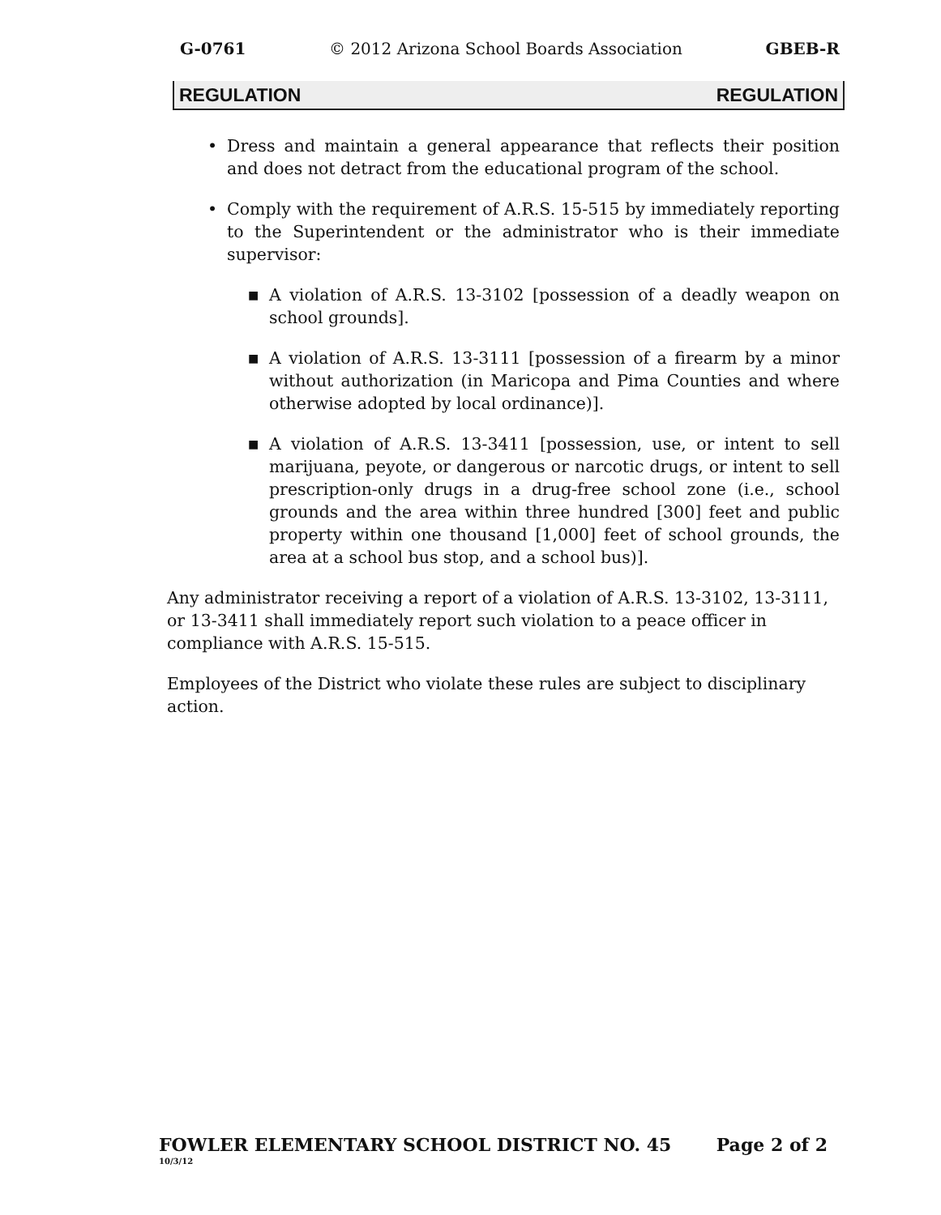G-0761 © 2012 Arizona School Boards Association GBEB-R
REGULATION REGULATION
• Dress and maintain a general appearance that reflects their position and does not detract from the educational program of the school.
• Comply with the requirement of A.R.S. 15-515 by immediately reporting to the Superintendent or the administrator who is their immediate supervisor:
■ A violation of A.R.S. 13-3102 [possession of a deadly weapon on school grounds].
■ A violation of A.R.S. 13-3111 [possession of a firearm by a minor without authorization (in Maricopa and Pima Counties and where otherwise adopted by local ordinance)].
■ A violation of A.R.S. 13-3411 [possession, use, or intent to sell marijuana, peyote, or dangerous or narcotic drugs, or intent to sell prescription-only drugs in a drug-free school zone (i.e., school grounds and the area within three hundred [300] feet and public property within one thousand [1,000] feet of school grounds, the area at a school bus stop, and a school bus)].
Any administrator receiving a report of a violation of A.R.S. 13-3102, 13-3111, or 13-3411 shall immediately report such violation to a peace officer in compliance with A.R.S. 15-515.
Employees of the District who violate these rules are subject to disciplinary action.
FOWLER ELEMENTARY SCHOOL DISTRICT NO. 45 Page 2 of 2
10/3/12